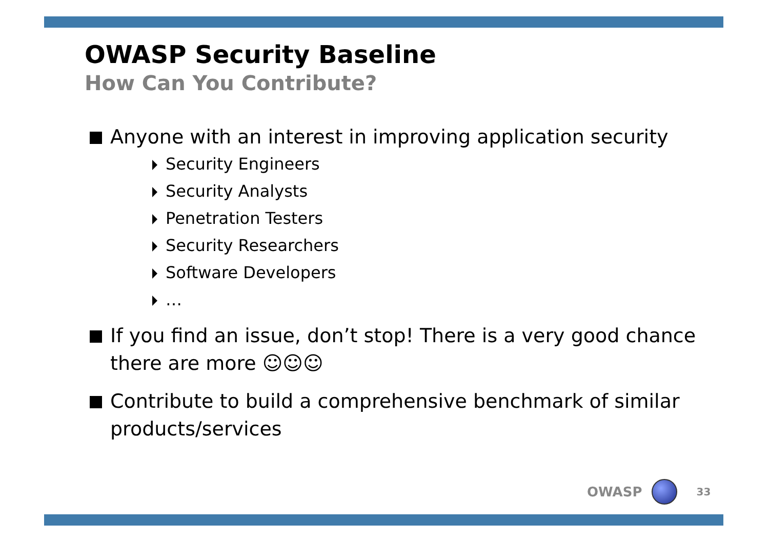OWASP Security Baseline
How Can You Contribute?
Anyone with an interest in improving application security
Security Engineers
Security Analysts
Penetration Testers
Security Researchers
Software Developers
…
If you find an issue, don’t stop! There is a very good chance there are more ☺☺☺
Contribute to build a comprehensive benchmark of similar products/services
OWASP 33